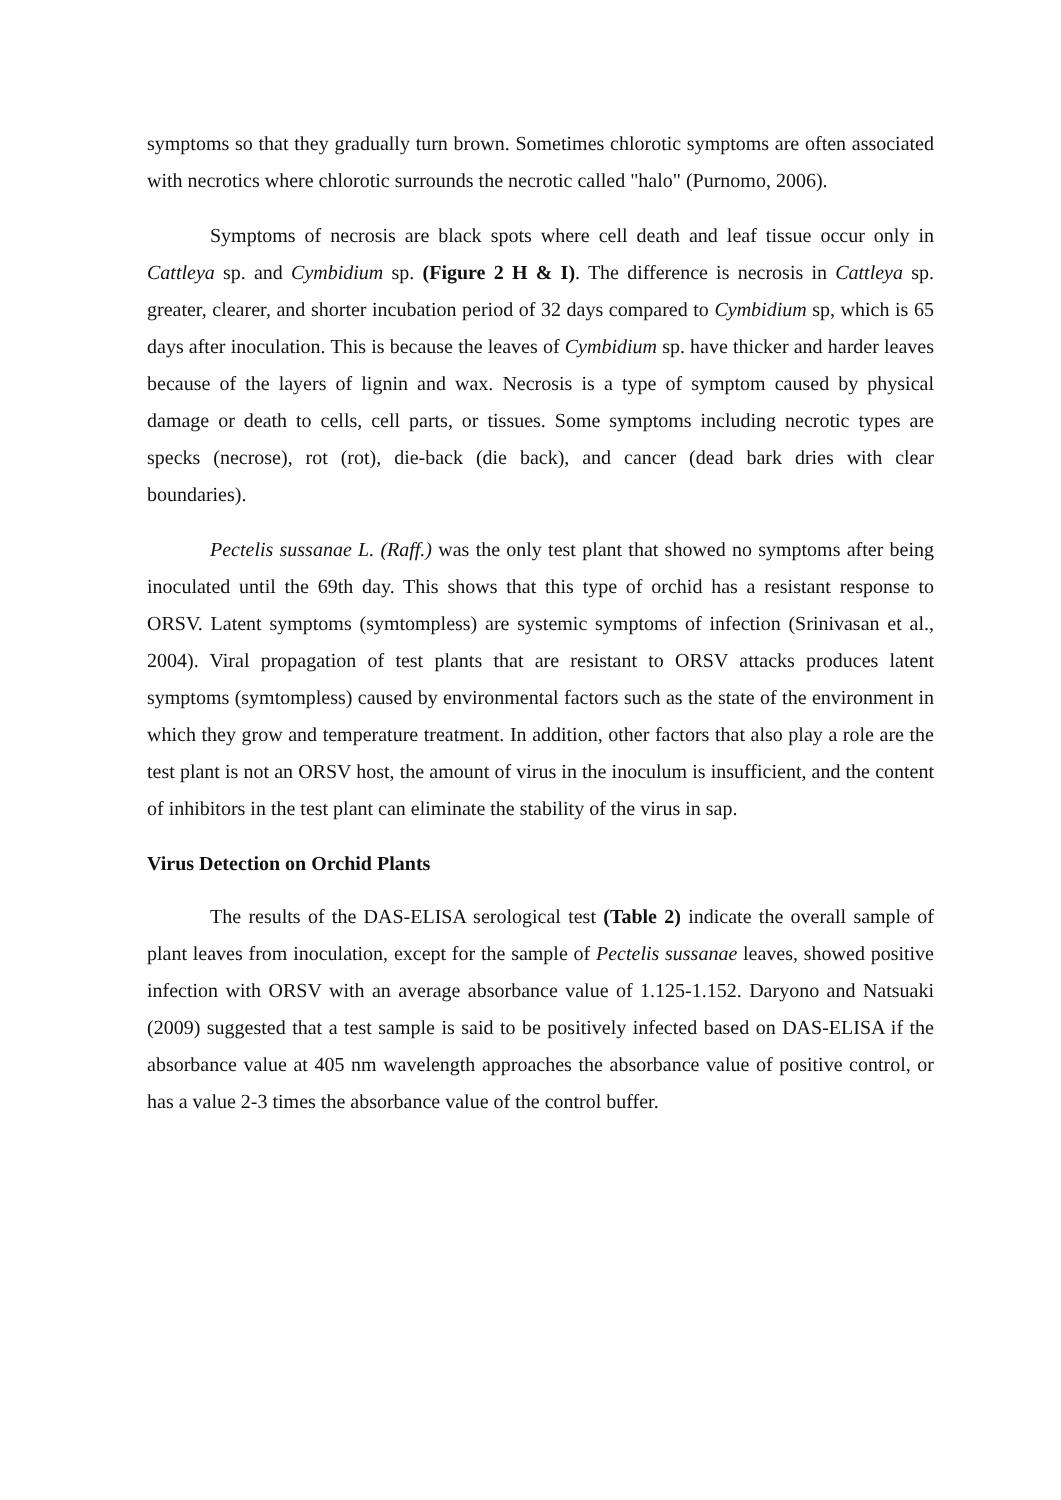symptoms so that they gradually turn brown. Sometimes chlorotic symptoms are often associated with necrotics where chlorotic surrounds the necrotic called "halo" (Purnomo, 2006).
Symptoms of necrosis are black spots where cell death and leaf tissue occur only in Cattleya sp. and Cymbidium sp. (Figure 2 H & I). The difference is necrosis in Cattleya sp. greater, clearer, and shorter incubation period of 32 days compared to Cymbidium sp, which is 65 days after inoculation. This is because the leaves of Cymbidium sp. have thicker and harder leaves because of the layers of lignin and wax. Necrosis is a type of symptom caused by physical damage or death to cells, cell parts, or tissues. Some symptoms including necrotic types are specks (necrose), rot (rot), die-back (die back), and cancer (dead bark dries with clear boundaries).
Pectelis sussanae L. (Raff.) was the only test plant that showed no symptoms after being inoculated until the 69th day. This shows that this type of orchid has a resistant response to ORSV. Latent symptoms (symtompless) are systemic symptoms of infection (Srinivasan et al., 2004). Viral propagation of test plants that are resistant to ORSV attacks produces latent symptoms (symtompless) caused by environmental factors such as the state of the environment in which they grow and temperature treatment. In addition, other factors that also play a role are the test plant is not an ORSV host, the amount of virus in the inoculum is insufficient, and the content of inhibitors in the test plant can eliminate the stability of the virus in sap.
Virus Detection on Orchid Plants
The results of the DAS-ELISA serological test (Table 2) indicate the overall sample of plant leaves from inoculation, except for the sample of Pectelis sussanae leaves, showed positive infection with ORSV with an average absorbance value of 1.125-1.152. Daryono and Natsuaki (2009) suggested that a test sample is said to be positively infected based on DAS-ELISA if the absorbance value at 405 nm wavelength approaches the absorbance value of positive control, or has a value 2-3 times the absorbance value of the control buffer.